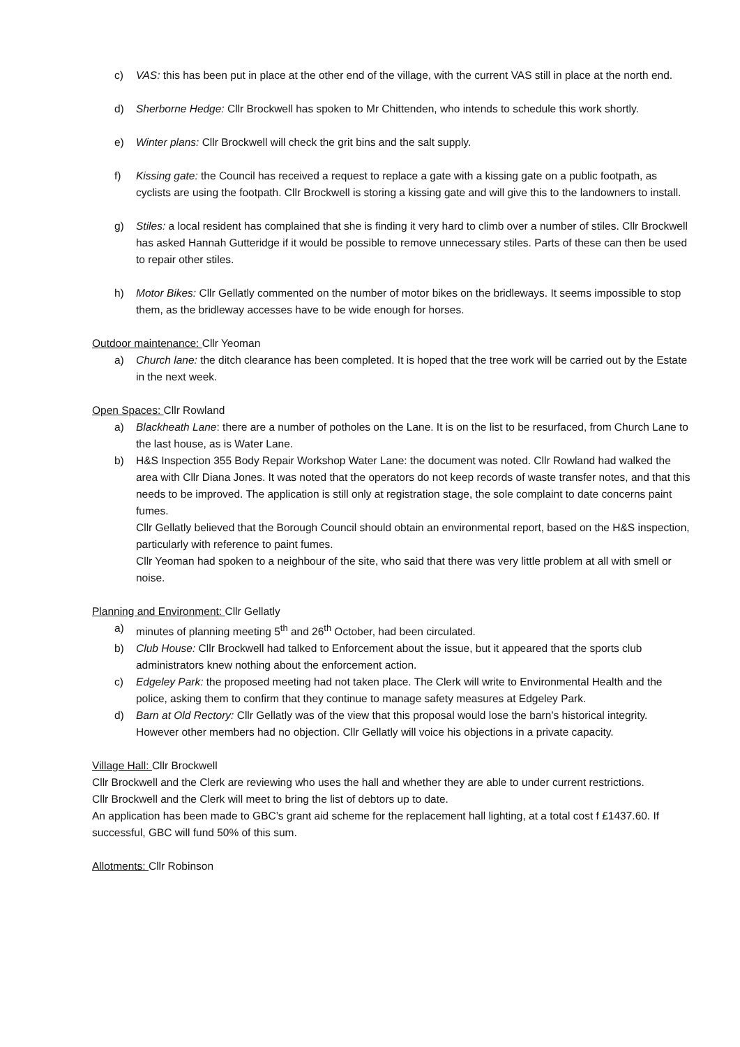c) VAS: this has been put in place at the other end of the village, with the current VAS still in place at the north end.
d) Sherborne Hedge: Cllr Brockwell has spoken to Mr Chittenden, who intends to schedule this work shortly.
e) Winter plans: Cllr Brockwell will check the grit bins and the salt supply.
f) Kissing gate: the Council has received a request to replace a gate with a kissing gate on a public footpath, as cyclists are using the footpath. Cllr Brockwell is storing a kissing gate and will give this to the landowners to install.
g) Stiles: a local resident has complained that she is finding it very hard to climb over a number of stiles. Cllr Brockwell has asked Hannah Gutteridge if it would be possible to remove unnecessary stiles. Parts of these can then be used to repair other stiles.
h) Motor Bikes: Cllr Gellatly commented on the number of motor bikes on the bridleways. It seems impossible to stop them, as the bridleway accesses have to be wide enough for horses.
Outdoor maintenance: Cllr Yeoman
a) Church lane: the ditch clearance has been completed. It is hoped that the tree work will be carried out by the Estate in the next week.
Open Spaces: Cllr Rowland
a) Blackheath Lane: there are a number of potholes on the Lane. It is on the list to be resurfaced, from Church Lane to the last house, as is Water Lane.
b) H&S Inspection 355 Body Repair Workshop Water Lane: the document was noted. Cllr Rowland had walked the area with Cllr Diana Jones. It was noted that the operators do not keep records of waste transfer notes, and that this needs to be improved. The application is still only at registration stage, the sole complaint to date concerns paint fumes.
Cllr Gellatly believed that the Borough Council should obtain an environmental report, based on the H&S inspection, particularly with reference to paint fumes.
Cllr Yeoman had spoken to a neighbour of the site, who said that there was very little problem at all with smell or noise.
Planning and Environment: Cllr Gellatly
a) minutes of planning meeting 5<sup>th</sup> and 26<sup>th</sup> October, had been circulated.
b) Club House: Cllr Brockwell had talked to Enforcement about the issue, but it appeared that the sports club administrators knew nothing about the enforcement action.
c) Edgeley Park: the proposed meeting had not taken place. The Clerk will write to Environmental Health and the police, asking them to confirm that they continue to manage safety measures at Edgeley Park.
d) Barn at Old Rectory: Cllr Gellatly was of the view that this proposal would lose the barn’s historical integrity. However other members had no objection. Cllr Gellatly will voice his objections in a private capacity.
Village Hall: Cllr Brockwell
Cllr Brockwell and the Clerk are reviewing who uses the hall and whether they are able to under current restrictions.
Cllr Brockwell and the Clerk will meet to bring the list of debtors up to date.
An application has been made to GBC’s grant aid scheme for the replacement hall lighting, at a total cost f £1437.60. If successful, GBC will fund 50% of this sum.
Allotments: Cllr Robinson